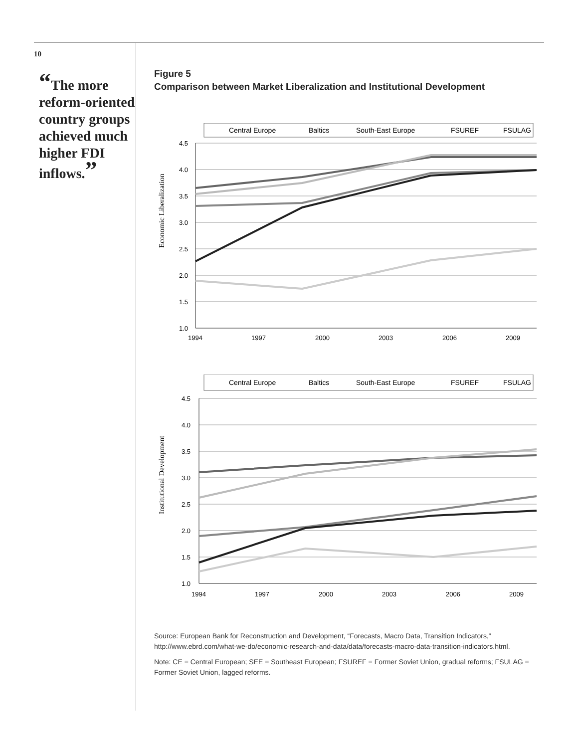10
“The more reform-oriented country groups achieved much higher FDI inflows.”
Figure 5
Comparison between Market Liberalization and Institutional Development
Central Europe
Baltics
South-East Europe
FSUREF
FSULAG
Economic Liberalization
4.5
4.0
3.5
3.0
2.5
2.0
1.5
1.0
1994
1997
2000
2003
2006
2009
Central Europe
Baltics
South-East Europe
FSUREF
FSULAG
Institutional Development
4.5
4.0
3.5
3.0
2.5
2.0
1.5
1.0
1994
1997
2000
2003
2006
2009
Source: European Bank for Reconstruction and Development, “Forecasts, Macro Data, Transition Indicators,” http://www.ebrd.com/what-we-do/economic-research-and-data/data/forecasts-macro-data-transition-indicators.html.
Note: CE = Central European; SEE = Southeast European; FSUREF = Former Soviet Union, gradual reforms; FSULAG = Former Soviet Union, lagged reforms.